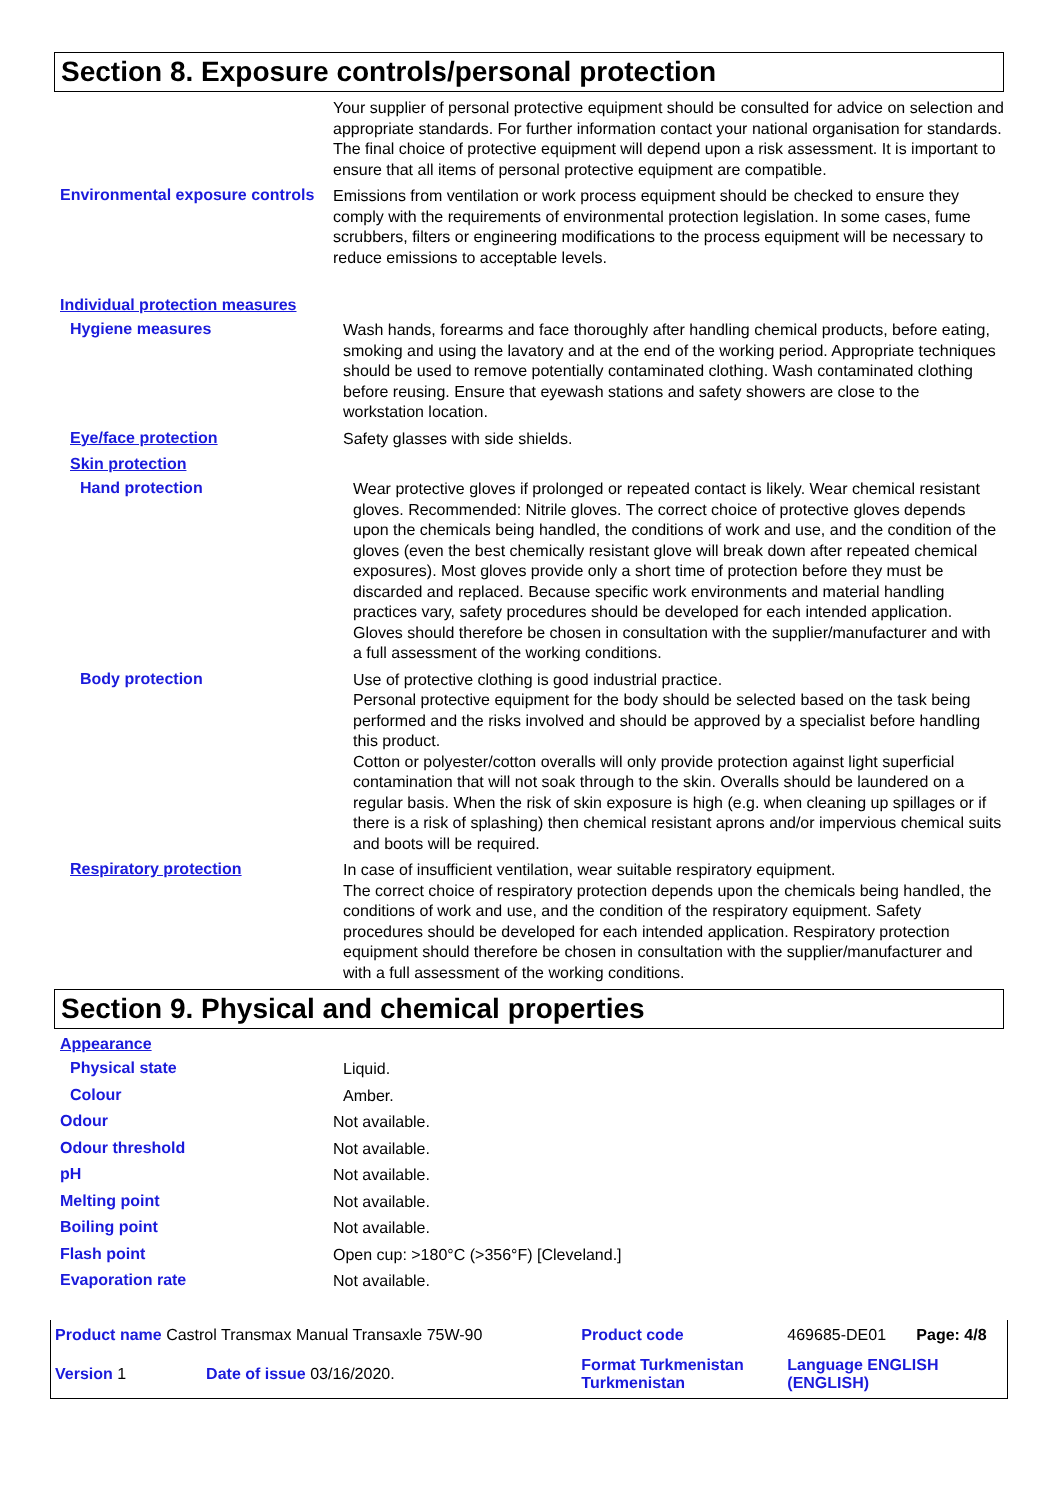Section 8. Exposure controls/personal protection
Your supplier of personal protective equipment should be consulted for advice on selection and appropriate standards. For further information contact your national organisation for standards.
The final choice of protective equipment will depend upon a risk assessment. It is important to ensure that all items of personal protective equipment are compatible.
Environmental exposure controls
Emissions from ventilation or work process equipment should be checked to ensure they comply with the requirements of environmental protection legislation. In some cases, fume scrubbers, filters or engineering modifications to the process equipment will be necessary to reduce emissions to acceptable levels.
Individual protection measures
Hygiene measures
Wash hands, forearms and face thoroughly after handling chemical products, before eating, smoking and using the lavatory and at the end of the working period. Appropriate techniques should be used to remove potentially contaminated clothing. Wash contaminated clothing before reusing. Ensure that eyewash stations and safety showers are close to the workstation location.
Eye/face protection
Safety glasses with side shields.
Skin protection
Hand protection
Wear protective gloves if prolonged or repeated contact is likely. Wear chemical resistant gloves. Recommended: Nitrile gloves. The correct choice of protective gloves depends upon the chemicals being handled, the conditions of work and use, and the condition of the gloves (even the best chemically resistant glove will break down after repeated chemical exposures). Most gloves provide only a short time of protection before they must be discarded and replaced. Because specific work environments and material handling practices vary, safety procedures should be developed for each intended application. Gloves should therefore be chosen in consultation with the supplier/manufacturer and with a full assessment of the working conditions.
Body protection
Use of protective clothing is good industrial practice.
Personal protective equipment for the body should be selected based on the task being performed and the risks involved and should be approved by a specialist before handling this product.
Cotton or polyester/cotton overalls will only provide protection against light superficial contamination that will not soak through to the skin. Overalls should be laundered on a regular basis. When the risk of skin exposure is high (e.g. when cleaning up spillages or if there is a risk of splashing) then chemical resistant aprons and/or impervious chemical suits and boots will be required.
Respiratory protection
In case of insufficient ventilation, wear suitable respiratory equipment.
The correct choice of respiratory protection depends upon the chemicals being handled, the conditions of work and use, and the condition of the respiratory equipment. Safety procedures should be developed for each intended application. Respiratory protection equipment should therefore be chosen in consultation with the supplier/manufacturer and with a full assessment of the working conditions.
Section 9. Physical and chemical properties
Appearance
Physical state
Liquid.
Colour
Amber.
Odour
Not available.
Odour threshold
Not available.
pH
Not available.
Melting point
Not available.
Boiling point
Not available.
Flash point
Open cup: >180°C (>356°F) [Cleveland.]
Evaporation rate
Not available.
| Product name Castrol Transmax Manual Transaxle 75W-90 | | Product code | 469685-DE01 | Page: 4/8 |
| Version 1 | Date of issue 03/16/2020. | Format Turkmenistan Turkmenistan | Language ENGLISH (ENGLISH) | |